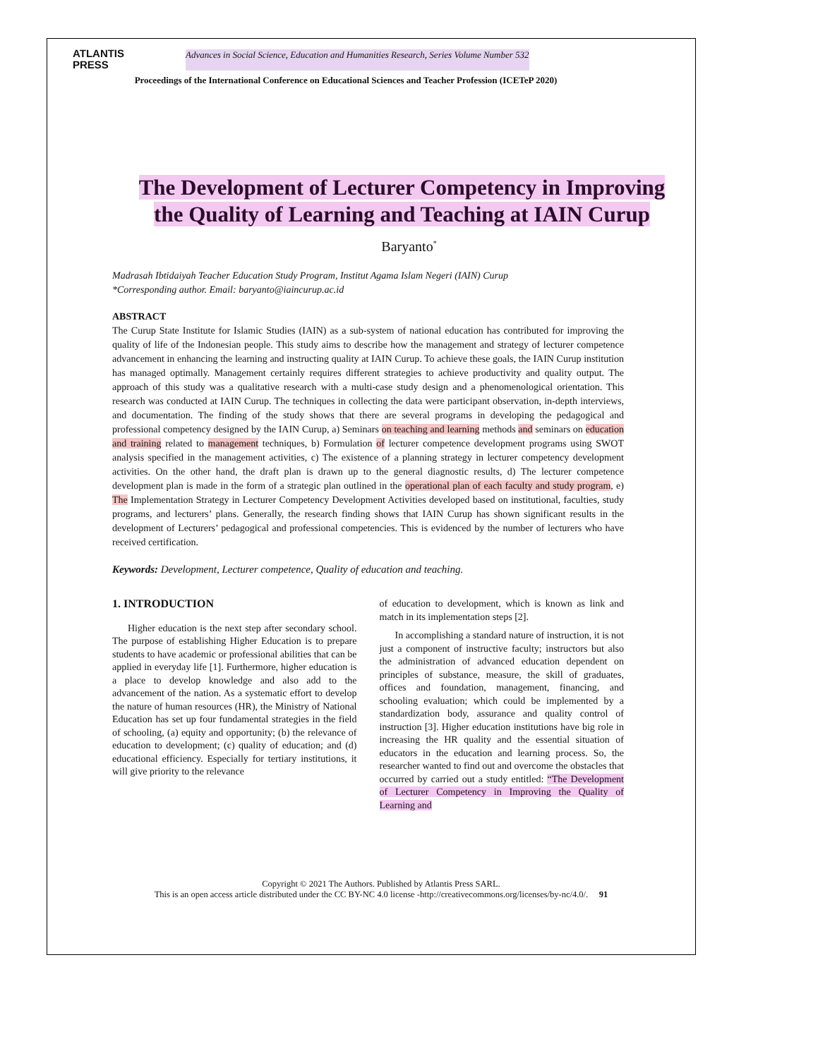ATLANTIS
PRESS
Advances in Social Science, Education and Humanities Research, Series Volume Number 532
Proceedings of the International Conference on Educational Sciences and Teacher Profession (ICETeP 2020)
The Development of Lecturer Competency in Improving the Quality of Learning and Teaching at IAIN Curup
Baryanto<sup>*</sup>
Madrasah Ibtidaiyah Teacher Education Study Program, Institut Agama Islam Negeri (IAIN) Curup
*Corresponding author. Email: baryanto@iaincurup.ac.id
ABSTRACT
The Curup State Institute for Islamic Studies (IAIN) as a sub-system of national education has contributed for improving the quality of life of the Indonesian people. This study aims to describe how the management and strategy of lecturer competence advancement in enhancing the learning and instructing quality at IAIN Curup. To achieve these goals, the IAIN Curup institution has managed optimally. Management certainly requires different strategies to achieve productivity and quality output. The approach of this study was a qualitative research with a multi-case study design and a phenomenological orientation. This research was conducted at IAIN Curup. The techniques in collecting the data were participant observation, in-depth interviews, and documentation. The finding of the study shows that there are several programs in developing the pedagogical and professional competency designed by the IAIN Curup, a) Seminars on teaching and learning methods and seminars on education and training related to management techniques, b) Formulation of lecturer competence development programs using SWOT analysis specified in the management activities, c) The existence of a planning strategy in lecturer competency development activities. On the other hand, the draft plan is drawn up to the general diagnostic results, d) The lecturer competence development plan is made in the form of a strategic plan outlined in the operational plan of each faculty and study program, e) The Implementation Strategy in Lecturer Competency Development Activities developed based on institutional, faculties, study programs, and lecturers’ plans. Generally, the research finding shows that IAIN Curup has shown significant results in the development of Lecturers’ pedagogical and professional competencies. This is evidenced by the number of lecturers who have received certification.
Keywords: Development, Lecturer competence, Quality of education and teaching.
1. INTRODUCTION
Higher education is the next step after secondary school. The purpose of establishing Higher Education is to prepare students to have academic or professional abilities that can be applied in everyday life [1]. Furthermore, higher education is a place to develop knowledge and also add to the advancement of the nation. As a systematic effort to develop the nature of human resources (HR), the Ministry of National Education has set up four fundamental strategies in the field of schooling, (a) equity and opportunity; (b) the relevance of education to development; (c) quality of education; and (d) educational efficiency. Especially for tertiary institutions, it will give priority to the relevance
of education to development, which is known as link and match in its implementation steps [2].
In accomplishing a standard nature of instruction, it is not just a component of instructive faculty; instructors but also the administration of advanced education dependent on principles of substance, measure, the skill of graduates, offices and foundation, management, financing, and schooling evaluation; which could be implemented by a standardization body, assurance and quality control of instruction [3]. Higher education institutions have big role in increasing the HR quality and the essential situation of educators in the education and learning process. So, the researcher wanted to find out and overcome the obstacles that occurred by carried out a study entitled: “The Development of Lecturer Competency in Improving the Quality of Learning and
Copyright © 2021 The Authors. Published by Atlantis Press SARL.
This is an open access article distributed under the CC BY-NC 4.0 license -http://creativecommons.org/licenses/by-nc/4.0/. 91